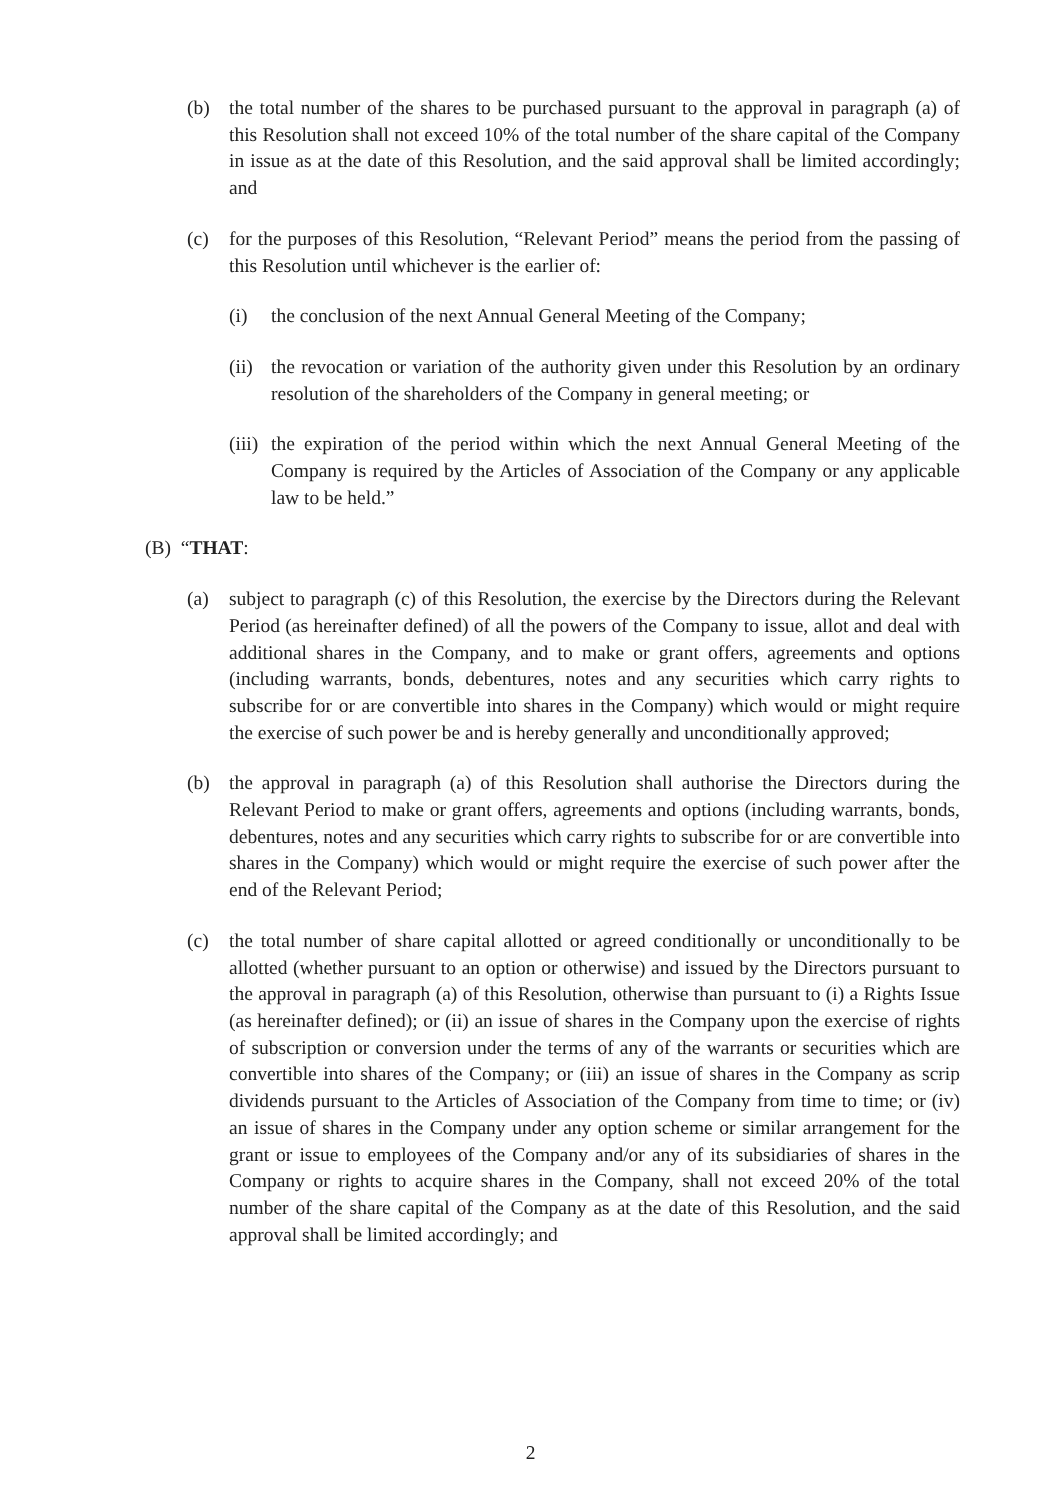(b) the total number of the shares to be purchased pursuant to the approval in paragraph (a) of this Resolution shall not exceed 10% of the total number of the share capital of the Company in issue as at the date of this Resolution, and the said approval shall be limited accordingly; and
(c) for the purposes of this Resolution, “Relevant Period” means the period from the passing of this Resolution until whichever is the earlier of:
(i) the conclusion of the next Annual General Meeting of the Company;
(ii)
the revocation or variation of the authority given under this Resolution by an ordinary resolution of the shareholders of the Company in general meeting; or
(iii)
the expiration of the period within which the next Annual General Meeting of the Company is required by the Articles of Association of the Company or any applicable law to be held.”
(B) “THAT:
(a) subject to paragraph (c) of this Resolution, the exercise by the Directors during the Relevant Period (as hereinafter defined) of all the powers of the Company to issue, allot and deal with additional shares in the Company, and to make or grant offers, agreements and options (including warrants, bonds, debentures, notes and any securities which carry rights to subscribe for or are convertible into shares in the Company) which would or might require the exercise of such power be and is hereby generally and unconditionally approved;
(b) the approval in paragraph (a) of this Resolution shall authorise the Directors during the Relevant Period to make or grant offers, agreements and options (including warrants, bonds, debentures, notes and any securities which carry rights to subscribe for or are convertible into shares in the Company) which would or might require the exercise of such power after the end of the Relevant Period;
(c) the total number of share capital allotted or agreed conditionally or unconditionally to be allotted (whether pursuant to an option or otherwise) and issued by the Directors pursuant to the approval in paragraph (a) of this Resolution, otherwise than pursuant to (i) a Rights Issue (as hereinafter defined); or (ii) an issue of shares in the Company upon the exercise of rights of subscription or conversion under the terms of any of the warrants or securities which are convertible into shares of the Company; or (iii) an issue of shares in the Company as scrip dividends pursuant to the Articles of Association of the Company from time to time; or (iv) an issue of shares in the Company under any option scheme or similar arrangement for the grant or issue to employees of the Company and/or any of its subsidiaries of shares in the Company or rights to acquire shares in the Company, shall not exceed 20% of the total number of the share capital of the Company as at the date of this Resolution, and the said approval shall be limited accordingly; and
2